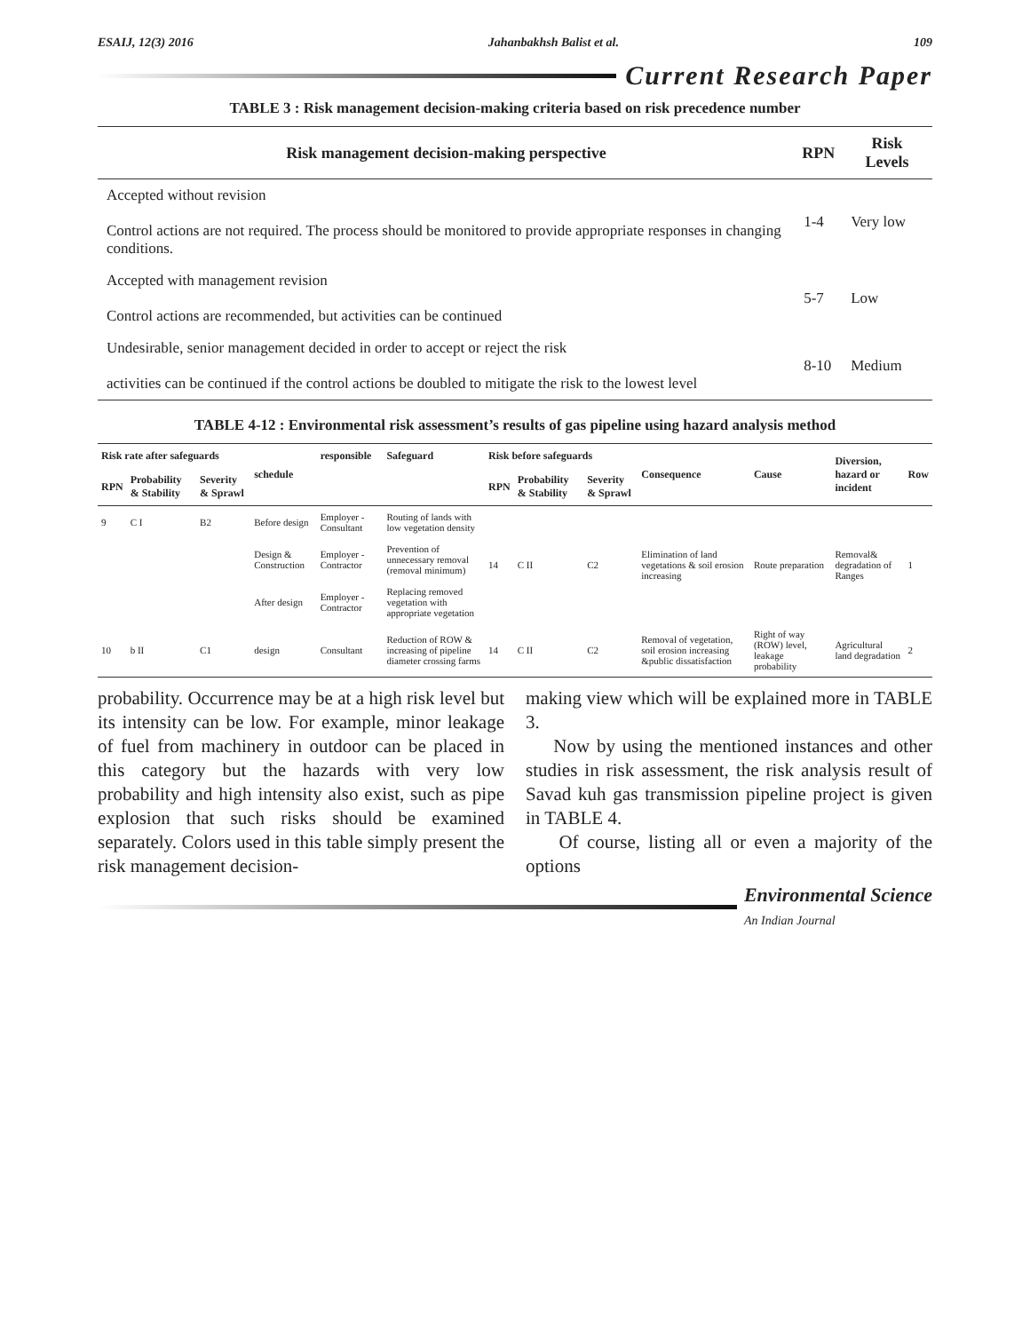ESAIJ, 12(3) 2016 Jahanbakhsh Balist et al. 109
Current Research Paper
TABLE 3 : Risk management decision-making criteria based on risk precedence number
| Risk management decision-making perspective | RPN | Risk Levels |
| --- | --- | --- |
| Accepted without revision Control actions are not required. The process should be monitored to provide appropriate responses in changing conditions. | 1-4 | Very low |
| Accepted with management revision Control actions are recommended, but activities can be continued | 5-7 | Low |
| Undesirable, senior management decided in order to accept or reject the risk activities can be continued if the control actions be doubled to mitigate the risk to the lowest level | 8-10 | Medium |
TABLE 4-12 : Environmental risk assessment’s results of gas pipeline using hazard analysis method
| Risk rate after safeguards | | | schedule | responsible | Safeguard | Risk before safeguards | | | Consequence | Cause | Diversion, hazard or incident | Row |
| --- | --- | --- | --- | --- | --- | --- | --- | --- | --- | --- | --- | --- |
| RPN | Probability & Stability | Severity & Sprawl | | | | RPN | Probability & Stability | Severity & Sprawl | | | | |
| 9 | C I | B2 | Before design | Employer - Consultant | Routing of lands with low vegetation density | 14 | C II | C2 | Elimination of land vegetations & soil erosion increasing | Route preparation | Removal& degradation of Ranges | 1 |
| | | | Design & Construction | Employer - Contractor | Prevention of unnecessary removal (removal minimum) | | | | | | | |
| | | | After design | Employer - Contractor | Replacing removed vegetation with appropriate vegetation | | | | | | | |
| 10 | b II | C1 | design | Consultant | Reduction of ROW & increasing of pipeline diameter crossing farms | 14 | C II | C2 | Removal of vegetation, soil erosion increasing &public dissatisfaction | Right of way (ROW) level, leakage probability | Agricultural land degradation | 2 |
probability. Occurrence may be at a high risk level but its intensity can be low. For example, minor leakage of fuel from machinery in outdoor can be placed in this category but the hazards with very low probability and high intensity also exist, such as pipe explosion that such risks should be examined separately. Colors used in this table simply present the risk management decision-
making view which will be explained more in TABLE 3.
Now by using the mentioned instances and other studies in risk assessment, the risk analysis result of Savad kuh gas transmission pipeline project is given in TABLE 4.
Of course, listing all or even a majority of the options
Environmental Science
An Indian Journal